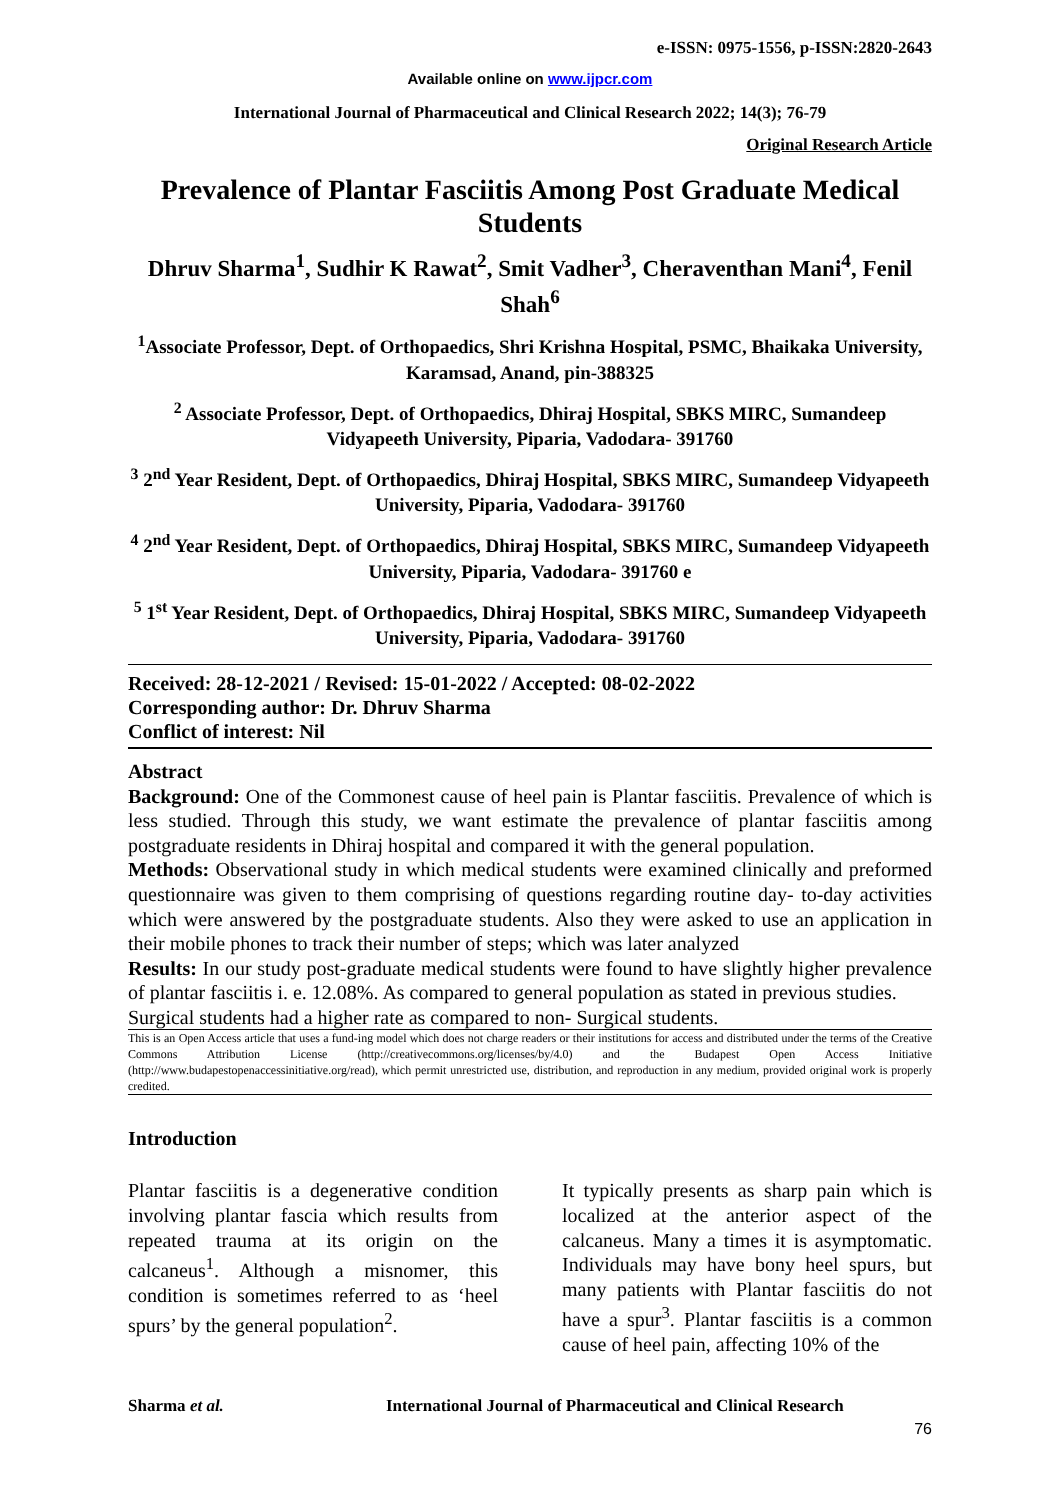e-ISSN: 0975-1556, p-ISSN:2820-2643
Available online on www.ijpcr.com
International Journal of Pharmaceutical and Clinical Research 2022; 14(3); 76-79
Original Research Article
Prevalence of Plantar Fasciitis Among Post Graduate Medical Students
Dhruv Sharma<sup>1</sup>, Sudhir K Rawat<sup>2</sup>, Smit Vadher<sup>3</sup>, Cheraventhan Mani<sup>4</sup>, Fenil Shah<sup>6</sup>
<sup>1</sup> Associate Professor, Dept. of Orthopaedics, Shri Krishna Hospital, PSMC, Bhaikaka University, Karamsad, Anand, pin-388325
<sup>2</sup> Associate Professor, Dept. of Orthopaedics, Dhiraj Hospital, SBKS MIRC, Sumandeep Vidyapeeth University, Piparia, Vadodara- 391760
<sup>3</sup> 2<sup>nd</sup> Year Resident, Dept. of Orthopaedics, Dhiraj Hospital, SBKS MIRC, Sumandeep Vidyapeeth University, Piparia, Vadodara- 391760
<sup>4</sup> 2<sup>nd</sup> Year Resident, Dept. of Orthopaedics, Dhiraj Hospital, SBKS MIRC, Sumandeep Vidyapeeth University, Piparia, Vadodara- 391760 e
<sup>5</sup> 1<sup>st</sup> Year Resident, Dept. of Orthopaedics, Dhiraj Hospital, SBKS MIRC, Sumandeep Vidyapeeth University, Piparia, Vadodara- 391760
Received: 28-12-2021 / Revised: 15-01-2022 / Accepted: 08-02-2022
Corresponding author: Dr. Dhruv Sharma
Conflict of interest: Nil
Abstract
Background: One of the Commonest cause of heel pain is Plantar fasciitis. Prevalence of which is less studied. Through this study, we want estimate the prevalence of plantar fasciitis among postgraduate residents in Dhiraj hospital and compared it with the general population.
Methods: Observational study in which medical students were examined clinically and preformed questionnaire was given to them comprising of questions regarding routine day- to-day activities which were answered by the postgraduate students. Also they were asked to use an application in their mobile phones to track their number of steps; which was later analyzed
Results: In our study post-graduate medical students were found to have slightly higher prevalence of plantar fasciitis i. e. 12.08%. As compared to general population as stated in previous studies.
Surgical students had a higher rate as compared to non- Surgical students.
This is an Open Access article that uses a fund-ing model which does not charge readers or their institutions for access and distributed under the terms of the Creative Commons Attribution License (http://creativecommons.org/licenses/by/4.0) and the Budapest Open Access Initiative (http://www.budapestopenaccessinitiative.org/read), which permit unrestricted use, distribution, and reproduction in any medium, provided original work is properly credited.
Introduction
Plantar fasciitis is a degenerative condition involving plantar fascia which results from repeated trauma at its origin on the calcaneus<sup>1</sup>. Although a misnomer, this condition is sometimes referred to as ‘heel spurs’ by the general population<sup>2</sup>.
It typically presents as sharp pain which is localized at the anterior aspect of the calcaneus. Many a times it is asymptomatic. Individuals may have bony heel spurs, but many patients with Plantar fasciitis do not have a spur<sup>3</sup>. Plantar fasciitis is a common cause of heel pain, affecting 10% of the
Sharma et al. International Journal of Pharmaceutical and Clinical Research
76